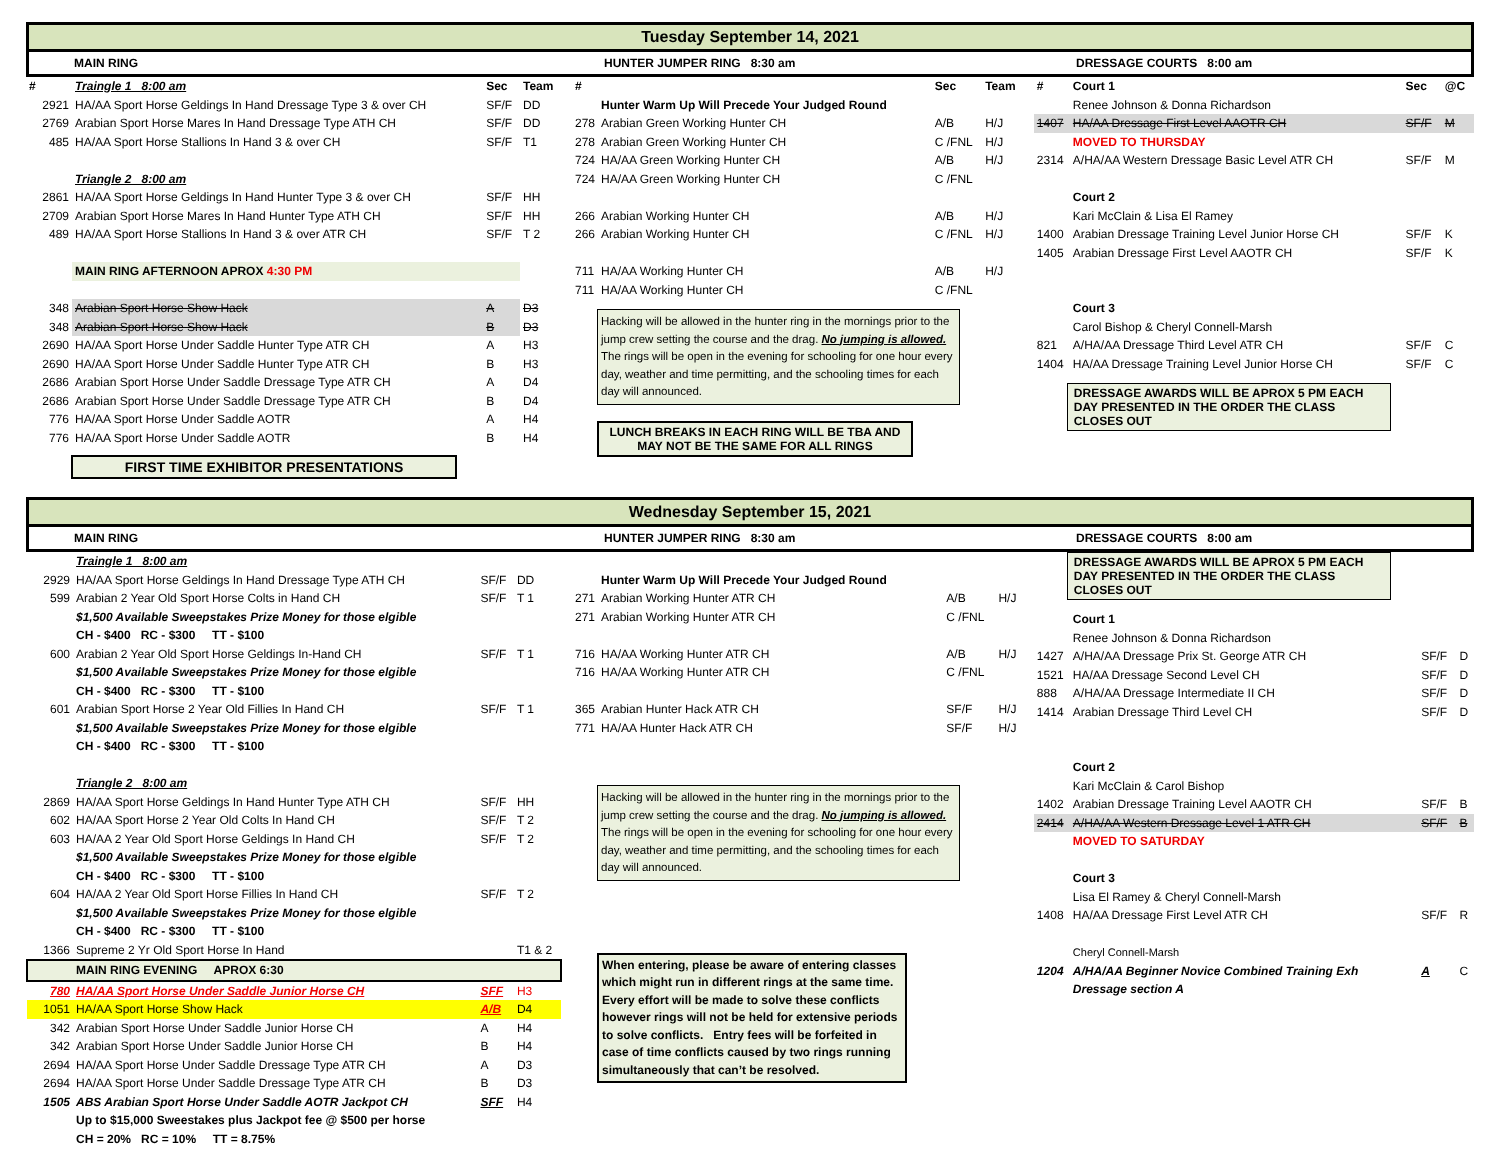Tuesday September 14, 2021
MAIN RING HUNTER JUMPER RING 8:30 am DRESSAGE COURTS 8:00 am
| # | Traingle 1 8:00 am | Sec | Team |
| --- | --- | --- | --- |
| 2921 | HA/AA Sport Horse Geldings In Hand Dressage Type 3 & over CH | SF/F | DD |
| 2769 | Arabian Sport Horse Mares In Hand Dressage Type ATH CH | SF/F | DD |
| 485 | HA/AA Sport Horse Stallions In Hand 3 & over CH | SF/F | T1 |
| | Triangle 2 8:00 am | | |
| 2861 | HA/AA Sport Horse Geldings In Hand Hunter Type 3 & over CH | SF/F | HH |
| 2709 | Arabian Sport Horse Mares In Hand Hunter Type ATH CH | SF/F | HH |
| 489 | HA/AA Sport Horse Stallions In Hand 3 & over ATR CH | SF/F | T 2 |
| | MAIN RING AFTERNOON APROX 4:30 PM | | |
| 348 | Arabian Sport Horse Show Hack | A | D3 |
| 348 | Arabian Sport Horse Show Hack | B | D3 |
| 2690 | HA/AA Sport Horse Under Saddle Hunter Type ATR CH | A | H3 |
| 2690 | HA/AA Sport Horse Under Saddle Hunter Type ATR CH | B | H3 |
| 2686 | Arabian Sport Horse Under Saddle Dressage Type ATR CH | A | D4 |
| 2686 | Arabian Sport Horse Under Saddle Dressage Type ATR CH | B | D4 |
| 776 | HA/AA Sport Horse Under Saddle AOTR | A | H4 |
| 776 | HA/AA Sport Horse Under Saddle AOTR | B | H4 |
FIRST TIME EXHIBITOR PRESENTATIONS
| # | | Sec | Team |
| --- | --- | --- | --- |
| | Hunter Warm Up Will Precede Your Judged Round | | |
| 278 | Arabian Green Working Hunter CH | A/B | H/J |
| 278 | Arabian Green Working Hunter CH | C /FNL | H/J |
| 724 | HA/AA Green Working Hunter CH | A/B | H/J |
| 724 | HA/AA Green Working Hunter CH | C /FNL | |
| 266 | Arabian Working Hunter CH | A/B | H/J |
| 266 | Arabian Working Hunter CH | C /FNL | H/J |
| 711 | HA/AA Working Hunter CH | A/B | H/J |
| 711 | HA/AA Working Hunter CH | C /FNL | |
Hacking will be allowed in the hunter ring in the mornings prior to the jump crew setting the course and the drag. No jumping is allowed. The rings will be open in the evening for schooling for one hour every day, weather and time permitting, and the schooling times for each day will announced.
LUNCH BREAKS IN EACH RING WILL BE TBA AND MAY NOT BE THE SAME FOR ALL RINGS
| # | Court 1 | Sec | @C |
| --- | --- | --- | --- |
| | Renee Johnson & Donna Richardson | | |
| 1407 | HA/AA Dressage First Level AAOTR CH | SF/F | M |
| | MOVED TO THURSDAY | | |
| 2314 | A/HA/AA Western Dressage Basic Level ATR CH | SF/F | M |
| | Court 2 | | |
| | Kari McClain & Lisa El Ramey | | |
| 1400 | Arabian Dressage Training Level Junior Horse CH | SF/F | K |
| 1405 | Arabian Dressage First Level AAOTR CH | SF/F | K |
| | Court 3 | | |
| | Carol Bishop & Cheryl Connell-Marsh | | |
| 821 | A/HA/AA Dressage Third Level ATR CH | SF/F | C |
| 1404 | HA/AA Dressage Training Level Junior Horse CH | SF/F | C |
DRESSAGE AWARDS WILL BE APROX 5 PM EACH DAY PRESENTED IN THE ORDER THE CLASS CLOSES OUT
Wednesday September 15, 2021
MAIN RING HUNTER JUMPER RING 8:30 am DRESSAGE COURTS 8:00 am
| | Traingle 1 8:00 am | | |
| 2929 | HA/AA Sport Horse Geldings In Hand Dressage Type ATH CH | SF/F | DD |
| 599 | Arabian 2 Year Old Sport Horse Colts in Hand CH | SF/F | T 1 |
| | $1,500 Available Sweepstakes Prize Money for those elgible | | |
| | CH - $400 RC - $300 TT - $100 | | |
| 600 | Arabian 2 Year Old Sport Horse Geldings In-Hand CH | SF/F | T 1 |
| | $1,500 Available Sweepstakes Prize Money for those elgible | | |
| | CH - $400 RC - $300 TT - $100 | | |
| 601 | Arabian Sport Horse 2 Year Old Fillies In Hand CH | SF/F | T 1 |
| | $1,500 Available Sweepstakes Prize Money for those elgible | | |
| | CH - $400 RC - $300 TT - $100 | | |
| | Triangle 2 8:00 am | | |
| 2869 | HA/AA Sport Horse Geldings In Hand Hunter Type ATH CH | SF/F | HH |
| 602 | HA/AA Sport Horse 2 Year Old Colts In Hand CH | SF/F | T 2 |
| 603 | HA/AA 2 Year Old Sport Horse Geldings In Hand CH | SF/F | T 2 |
| | $1,500 Available Sweepstakes Prize Money for those elgible | | |
| | CH - $400 RC - $300 TT - $100 | | |
| 604 | HA/AA 2 Year Old Sport Horse Fillies In Hand CH | SF/F | T 2 |
| | $1,500 Available Sweepstakes Prize Money for those elgible | | |
| | CH - $400 RC - $300 TT - $100 | | |
| 1366 | Supreme 2 Yr Old Sport Horse In Hand | | T1 & 2 |
| MAIN RING EVENING APROX 6:30 | | | |
| 780 | HA/AA Sport Horse Under Saddle Junior Horse CH | SFF | H3 |
| 1051 | HA/AA Sport Horse Show Hack | A/B | D4 |
| 342 | Arabian Sport Horse Under Saddle Junior Horse CH | A | H4 |
| 342 | Arabian Sport Horse Under Saddle Junior Horse CH | B | H4 |
| 2694 | HA/AA Sport Horse Under Saddle Dressage Type ATR CH | A | D3 |
| 2694 | HA/AA Sport Horse Under Saddle Dressage Type ATR CH | B | D3 |
| 1505 | ABS Arabian Sport Horse Under Saddle AOTR Jackpot CH | SFF | H4 |
| | Up to $15,000 Sweestakes plus Jackpot fee @ $500 per horse | | |
| | CH = 20% RC = 10% TT = 8.75% | | |
| | Hunter Warm Up Will Precede Your Judged Round | | |
| 271 | Arabian Working Hunter ATR CH | A/B | H/J |
| 271 | Arabian Working Hunter ATR CH | C /FNL | |
| 716 | HA/AA Working Hunter ATR CH | A/B | H/J |
| 716 | HA/AA Working Hunter ATR CH | C /FNL | |
| 365 | Arabian Hunter Hack ATR CH | SF/F | H/J |
| 771 | HA/AA Hunter Hack ATR CH | SF/F | H/J |
Hacking will be allowed in the hunter ring in the mornings prior to the jump crew setting the course and the drag. No jumping is allowed. The rings will be open in the evening for schooling for one hour every day, weather and time permitting, and the schooling times for each day will announced.
When entering, please be aware of entering classes which might run in different rings at the same time. Every effort will be made to solve these conflicts however rings will not be held for extensive periods to solve conflicts. Entry fees will be forfeited in case of time conflicts caused by two rings running simultaneously that can’t be resolved.
DRESSAGE AWARDS WILL BE APROX 5 PM EACH DAY PRESENTED IN THE ORDER THE CLASS CLOSES OUT
| | Court 1 | | |
| | Renee Johnson & Donna Richardson | | |
| 1427 | A/HA/AA Dressage Prix St. George ATR CH | SF/F | D |
| 1521 | HA/AA Dressage Second Level CH | SF/F | D |
| 888 | A/HA/AA Dressage Intermediate II CH | SF/F | D |
| 1414 | Arabian Dressage Third Level CH | SF/F | D |
| | Court 2 | | |
| | Kari McClain & Carol Bishop | | |
| 1402 | Arabian Dressage Training Level AAOTR CH | SF/F | B |
| 2414 | A/HA/AA Western Dressage Level 1 ATR CH | SF/F | B |
| | MOVED TO SATURDAY | | |
| | Court 3 | | |
| | Lisa El Ramey & Cheryl Connell-Marsh | | |
| 1408 | HA/AA Dressage First Level ATR CH | SF/F | R |
| | Cheryl Connell-Marsh | | |
| 1204 | A/HA/AA Beginner Novice Combined Training Exh | A | C |
| | Dressage section A | | |